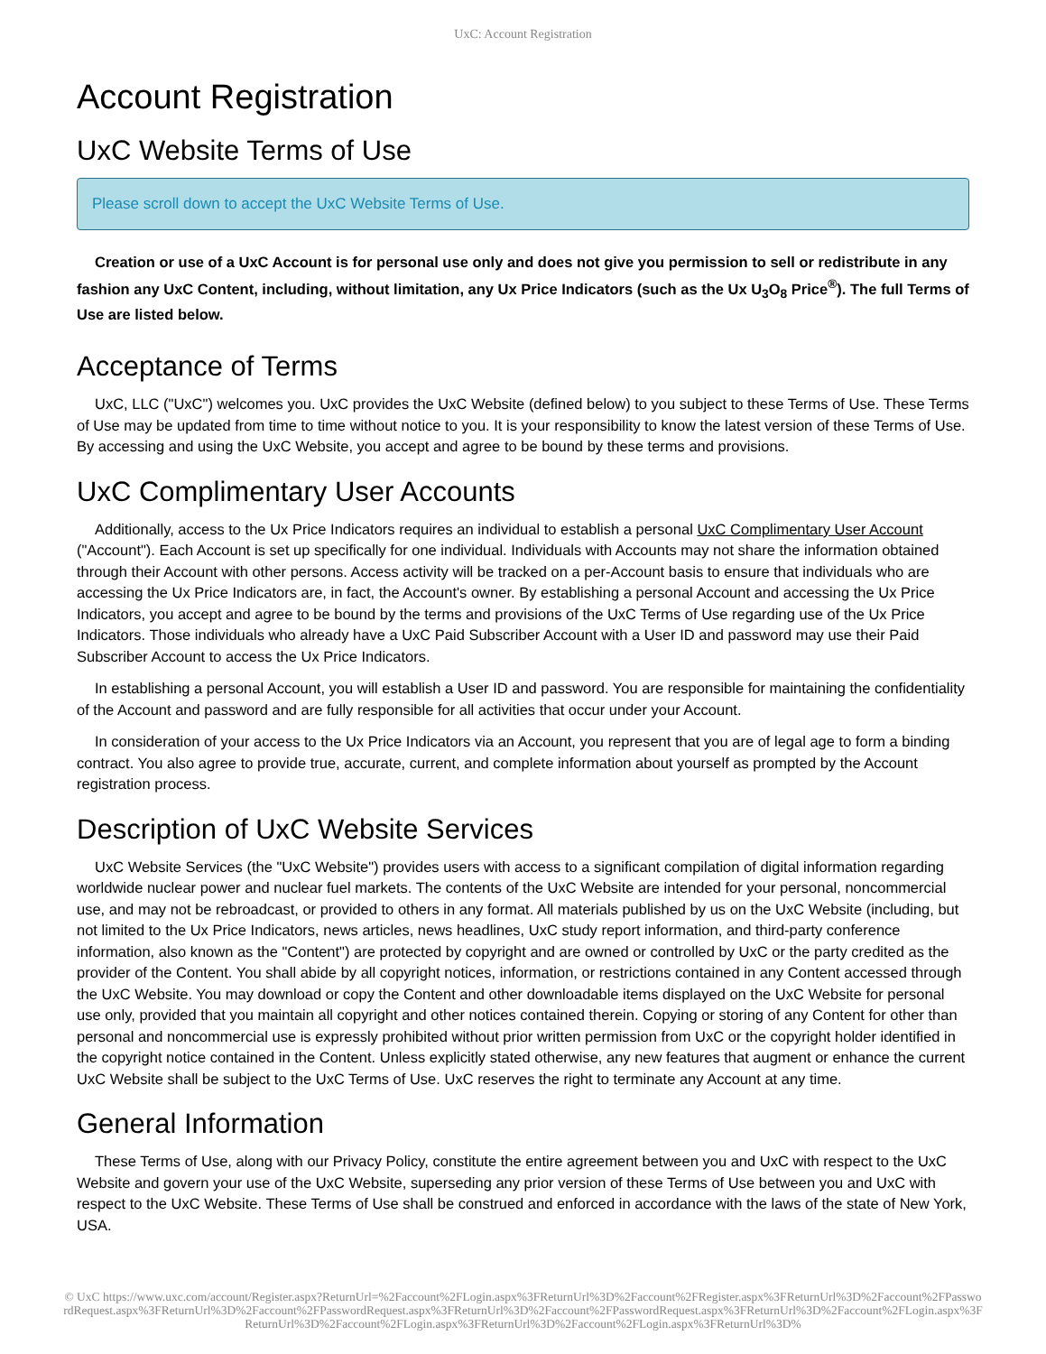UxC: Account Registration
Account Registration
UxC Website Terms of Use
Please scroll down to accept the UxC Website Terms of Use.
Creation or use of a UxC Account is for personal use only and does not give you permission to sell or redistribute in any fashion any UxC Content, including, without limitation, any Ux Price Indicators (such as the Ux U<sub>3</sub>O<sub>8</sub> Price<sup>®</sup>). The full Terms of Use are listed below.
Acceptance of Terms
UxC, LLC ("UxC") welcomes you. UxC provides the UxC Website (defined below) to you subject to these Terms of Use. These Terms of Use may be updated from time to time without notice to you. It is your responsibility to know the latest version of these Terms of Use. By accessing and using the UxC Website, you accept and agree to be bound by these terms and provisions.
UxC Complimentary User Accounts
Additionally, access to the Ux Price Indicators requires an individual to establish a personal UxC Complimentary User Account ("Account"). Each Account is set up specifically for one individual. Individuals with Accounts may not share the information obtained through their Account with other persons. Access activity will be tracked on a per-Account basis to ensure that individuals who are accessing the Ux Price Indicators are, in fact, the Account's owner. By establishing a personal Account and accessing the Ux Price Indicators, you accept and agree to be bound by the terms and provisions of the UxC Terms of Use regarding use of the Ux Price Indicators. Those individuals who already have a UxC Paid Subscriber Account with a User ID and password may use their Paid Subscriber Account to access the Ux Price Indicators.
In establishing a personal Account, you will establish a User ID and password. You are responsible for maintaining the confidentiality of the Account and password and are fully responsible for all activities that occur under your Account.
In consideration of your access to the Ux Price Indicators via an Account, you represent that you are of legal age to form a binding contract. You also agree to provide true, accurate, current, and complete information about yourself as prompted by the Account registration process.
Description of UxC Website Services
UxC Website Services (the "UxC Website") provides users with access to a significant compilation of digital information regarding worldwide nuclear power and nuclear fuel markets. The contents of the UxC Website are intended for your personal, noncommercial use, and may not be rebroadcast, or provided to others in any format. All materials published by us on the UxC Website (including, but not limited to the Ux Price Indicators, news articles, news headlines, UxC study report information, and third-party conference information, also known as the "Content") are protected by copyright and are owned or controlled by UxC or the party credited as the provider of the Content. You shall abide by all copyright notices, information, or restrictions contained in any Content accessed through the UxC Website. You may download or copy the Content and other downloadable items displayed on the UxC Website for personal use only, provided that you maintain all copyright and other notices contained therein. Copying or storing of any Content for other than personal and noncommercial use is expressly prohibited without prior written permission from UxC or the copyright holder identified in the copyright notice contained in the Content. Unless explicitly stated otherwise, any new features that augment or enhance the current UxC Website shall be subject to the UxC Terms of Use. UxC reserves the right to terminate any Account at any time.
General Information
These Terms of Use, along with our Privacy Policy, constitute the entire agreement between you and UxC with respect to the UxC Website and govern your use of the UxC Website, superseding any prior version of these Terms of Use between you and UxC with respect to the UxC Website. These Terms of Use shall be construed and enforced in accordance with the laws of the state of New York, USA.
© UxC https://www.uxc.com/account/Register.aspx?ReturnUrl=%2Faccount%2FLogin.aspx%3FReturnUrl%3D%2Faccount%2FRegister.aspx%3FReturnUrl%3D%2Faccount%2FPasswordRequest.aspx%3FReturnUrl%3D%2Faccount%2FPasswordRequest.aspx%3FReturnUrl%3D%2Faccount%2FPasswordRequest.aspx%3FReturnUrl%3D%2Faccount%2FLogin.aspx%3FReturnUrl%3D%2Faccount%2FLogin.aspx%3FReturnUrl%3D%2Faccount%2FLogin.aspx%3FReturnUrl%3D%